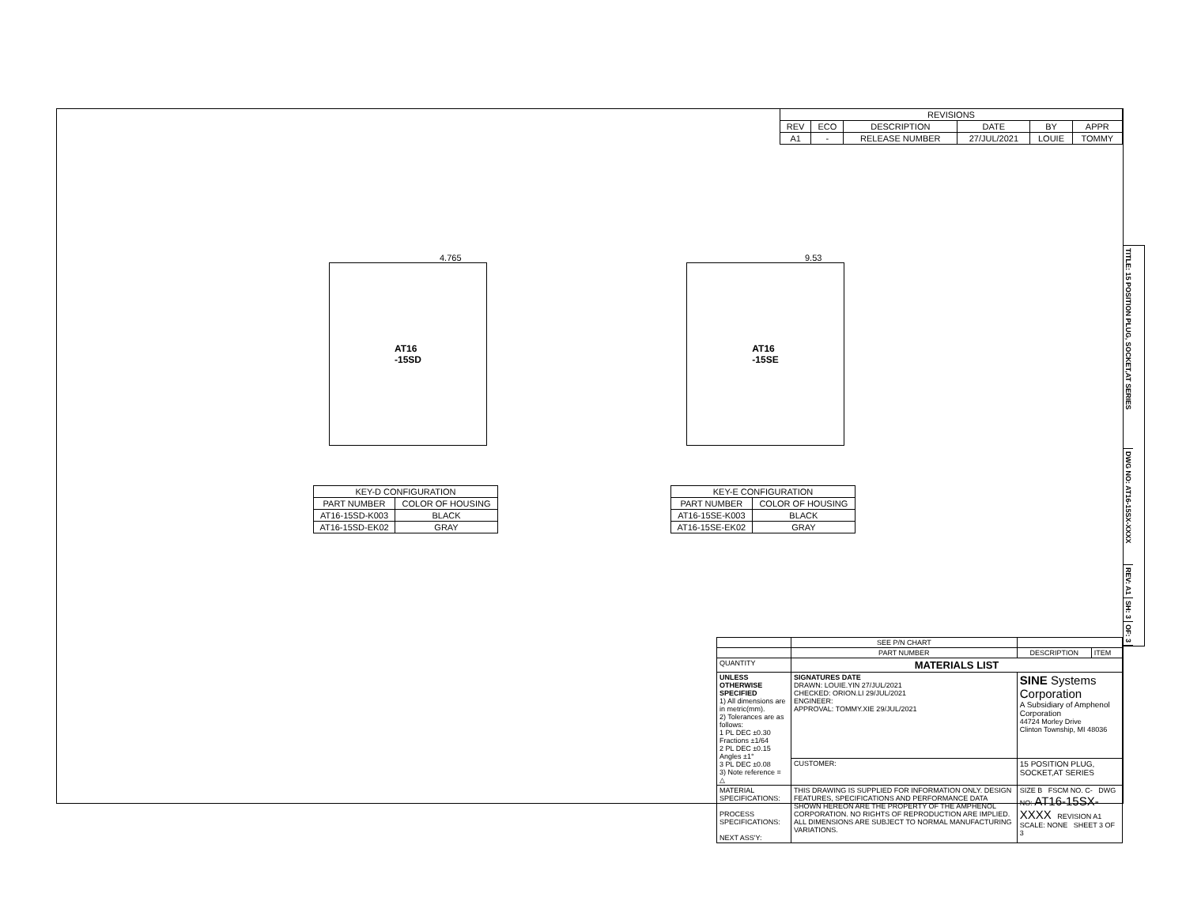| REVISIONS | | | | | |
| --- | --- | --- | --- | --- | --- |
| REV | ECO | DESCRIPTION | DATE | BY | APPR |
| A1 | - | RELEASE NUMBER | 27/JUL/2021 | LOUIE | TOMMY |
4.765
AT16
-15SD
| KEY-D CONFIGURATION | |
| --- | --- |
| PART NUMBER | COLOR OF HOUSING |
| AT16-15SD-K003 | BLACK |
| AT16-15SD-EK02 | GRAY |
9.53
AT16
-15SE
| KEY-E CONFIGURATION | |
| --- | --- |
| PART NUMBER | COLOR OF HOUSING |
| AT16-15SE-K003 | BLACK |
| AT16-15SE-EK02 | GRAY |
| | SEE P/N CHART | | |
| | PART NUMBER | DESCRIPTION | ITEM |
| QUANTITY | MATERIALS LIST | | |
| UNLESS OTHERWISE SPECIFIED 1) All dimensions are in metric(mm). 2) Tolerances are as follows: 1 PL DEC ±0.30 Fractions ±1/64 2 PL DEC ±0.15 Angles ±1° 3 PL DEC ±0.08 3) Note reference = △ | SIGNATURES DATE DRAWN: LOUIE.YIN 27/JUL/2021 CHECKED: ORION.LI 29/JUL/2021 ENGINEER: APPROVAL: TOMMY.XIE 29/JUL/2021 | SINE Systems Corporation A Subsidiary of Amphenol Corporation 44724 Morley Drive Clinton Township, MI 48036 | |
| | CUSTOMER: | 15 POSITION PLUG, SOCKET,AT SERIES | |
| MATERIAL SPECIFICATIONS: PROCESS SPECIFICATIONS: NEXT ASS'Y: | THIS DRAWING IS SUPPLIED FOR INFORMATION ONLY. DESIGN FEATURES, SPECIFICATIONS AND PERFORMANCE DATA SHOWN HEREON ARE THE PROPERTY OF THE AMPHENOL CORPORATION. NO RIGHTS OF REPRODUCTION ARE IMPLIED. ALL DIMENSIONS ARE SUBJECT TO NORMAL MANUFACTURING VARIATIONS. | SIZE B FSCM NO. C- DWG NO: AT16-15SX-XXXX REVISION A1 SCALE: NONE SHEET 3 OF 3 | |
TITLE: 15 POSITION PLUG, SOCKET,AT SERIES
DWG NO: AT16-15SX-XXXX
REV: A1
SH: 3
OF: 3